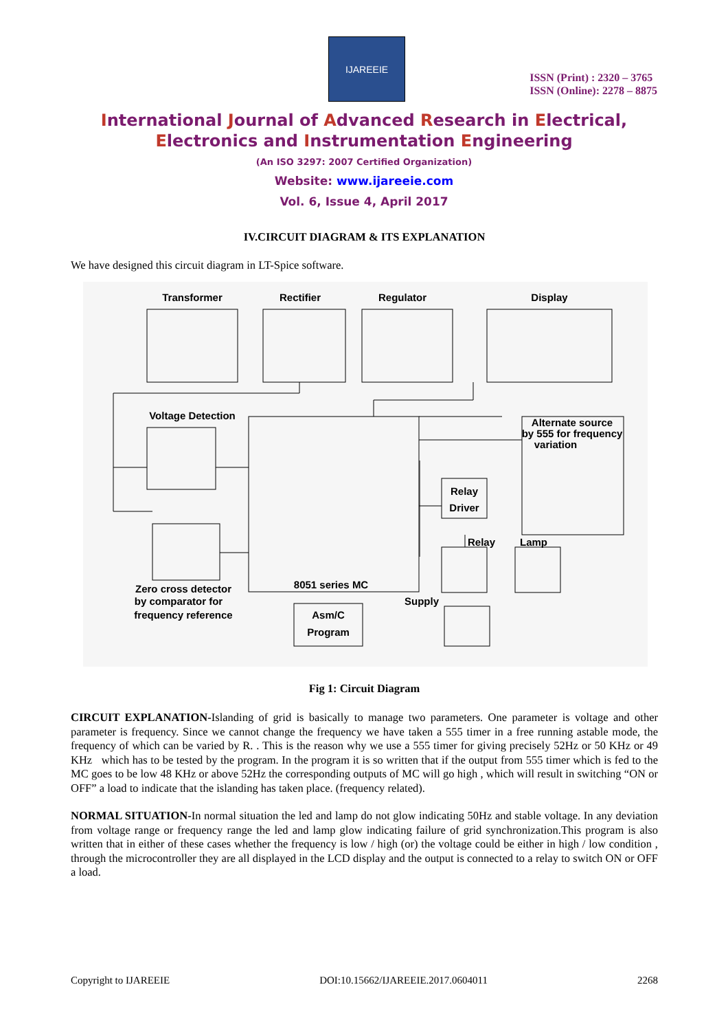IJAREEIE
ISSN (Print) : 2320 – 3765
ISSN (Online): 2278 – 8875
International Journal of Advanced Research in Electrical,
Electronics and Instrumentation Engineering
(An ISO 3297: 2007 Certified Organization)
Website: www.ijareeie.com
Vol. 6, Issue 4, April 2017
IV.CIRCUIT DIAGRAM & ITS EXPLANATION
We have designed this circuit diagram in LT-Spice software.
Transformer
Rectifier
Regulator
Display
Voltage Detection
Alternate source
by 555 for frequency
variation
Relay
Driver
Relay
Lamp
8051 series MC
Zero cross detector
by comparator for
frequency reference
Asm/C
Program
Supply
Fig 1: Circuit Diagram
CIRCUIT EXPLANATION-Islanding of grid is basically to manage two parameters. One parameter is voltage and other parameter is frequency. Since we cannot change the frequency we have taken a 555 timer in a free running astable mode, the frequency of which can be varied by R. . This is the reason why we use a 555 timer for giving precisely 52Hz or 50 KHz or 49 KHz which has to be tested by the program. In the program it is so written that if the output from 555 timer which is fed to the MC goes to be low 48 KHz or above 52Hz the corresponding outputs of MC will go high , which will result in switching “ON or OFF” a load to indicate that the islanding has taken place. (frequency related).
NORMAL SITUATION-In normal situation the led and lamp do not glow indicating 50Hz and stable voltage. In any deviation from voltage range or frequency range the led and lamp glow indicating failure of grid synchronization.This program is also written that in either of these cases whether the frequency is low / high (or) the voltage could be either in high / low condition , through the microcontroller they are all displayed in the LCD display and the output is connected to a relay to switch ON or OFF a load.
Copyright to IJAREEIE DOI:10.15662/IJAREEIE.2017.0604011 2268